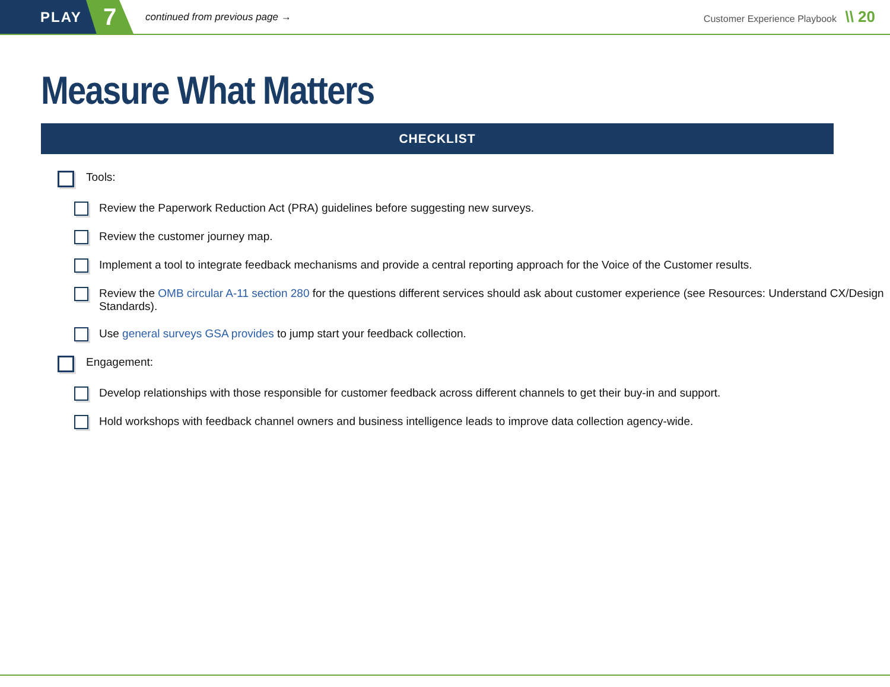PLAY
7
continued from previous page →
Customer Experience Playbook \\ 20
Measure What Matters
CHECKLIST
Tools:
Review the Paperwork Reduction Act (PRA) guidelines before suggesting new surveys.
Review the customer journey map.
Implement a tool to integrate feedback mechanisms and provide a central reporting approach for the Voice of the Customer results.
Review the OMB circular A-11 section 280 for the questions different services should ask about customer experience (see Resources: Understand CX/Design Standards).
Use general surveys GSA provides to jump start your feedback collection.
Engagement:
Develop relationships with those responsible for customer feedback across different channels to get their buy-in and support.
Hold workshops with feedback channel owners and business intelligence leads to improve data collection agency-wide.